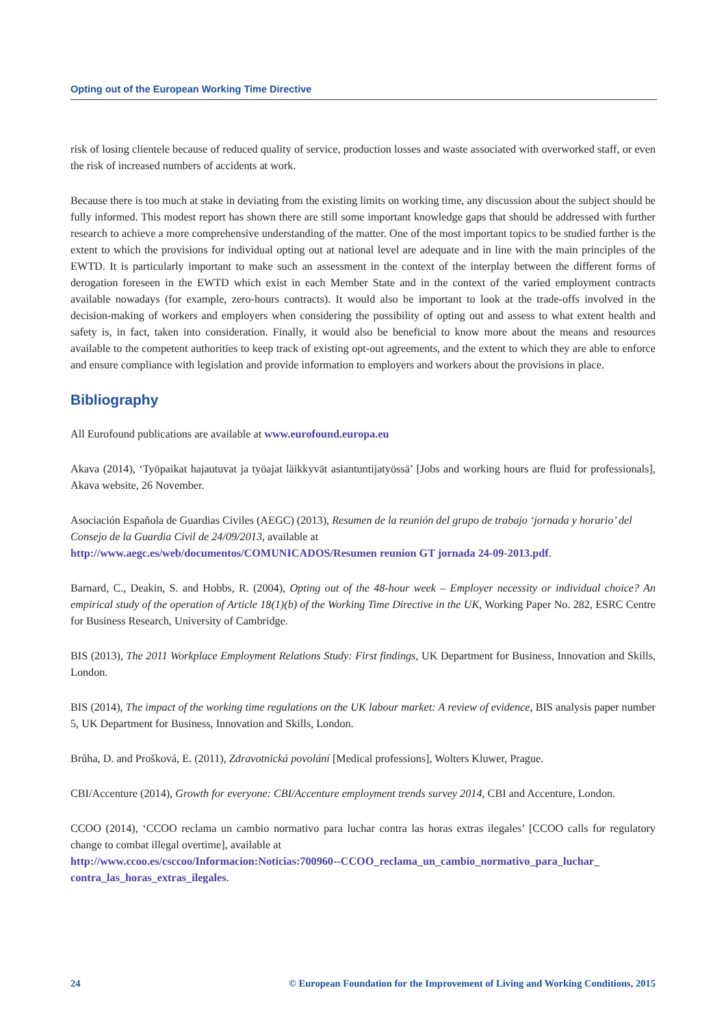Opting out of the European Working Time Directive
risk of losing clientele because of reduced quality of service, production losses and waste associated with overworked staff, or even the risk of increased numbers of accidents at work.
Because there is too much at stake in deviating from the existing limits on working time, any discussion about the subject should be fully informed. This modest report has shown there are still some important knowledge gaps that should be addressed with further research to achieve a more comprehensive understanding of the matter. One of the most important topics to be studied further is the extent to which the provisions for individual opting out at national level are adequate and in line with the main principles of the EWTD. It is particularly important to make such an assessment in the context of the interplay between the different forms of derogation foreseen in the EWTD which exist in each Member State and in the context of the varied employment contracts available nowadays (for example, zero-hours contracts). It would also be important to look at the trade-offs involved in the decision-making of workers and employers when considering the possibility of opting out and assess to what extent health and safety is, in fact, taken into consideration. Finally, it would also be beneficial to know more about the means and resources available to the competent authorities to keep track of existing opt-out agreements, and the extent to which they are able to enforce and ensure compliance with legislation and provide information to employers and workers about the provisions in place.
Bibliography
All Eurofound publications are available at www.eurofound.europa.eu
Akava (2014), ‘Työpaikat hajautuvat ja työajat läikkyvät asiantuntijatyössä’ [Jobs and working hours are fluid for professionals], Akava website, 26 November.
Asociación Española de Guardias Civiles (AEGC) (2013), Resumen de la reunión del grupo de trabajo ‘jornada y horario’ del Consejo de la Guardia Civil de 24/09/2013, available at
http://www.aegc.es/web/documentos/COMUNICADOS/Resumen reunion GT jornada 24-09-2013.pdf.
Barnard, C., Deakin, S. and Hobbs, R. (2004), Opting out of the 48-hour week – Employer necessity or individual choice? An empirical study of the operation of Article 18(1)(b) of the Working Time Directive in the UK, Working Paper No. 282, ESRC Centre for Business Research, University of Cambridge.
BIS (2013), The 2011 Workplace Employment Relations Study: First findings, UK Department for Business, Innovation and Skills, London.
BIS (2014), The impact of the working time regulations on the UK labour market: A review of evidence, BIS analysis paper number 5, UK Department for Business, Innovation and Skills, London.
Brůha, D. and Prošková, E. (2011), Zdravotnická povolání [Medical professions], Wolters Kluwer, Prague.
CBI/Accenture (2014), Growth for everyone: CBI/Accenture employment trends survey 2014, CBI and Accenture, London.
CCOO (2014), ‘CCOO reclama un cambio normativo para luchar contra las horas extras ilegales’ [CCOO calls for regulatory change to combat illegal overtime], available at
http://www.ccoo.es/csccoo/Informacion:Noticias:700960--CCOO_reclama_un_cambio_normativo_para_luchar_ contra_las_horas_extras_ilegales.
24 © European Foundation for the Improvement of Living and Working Conditions, 2015